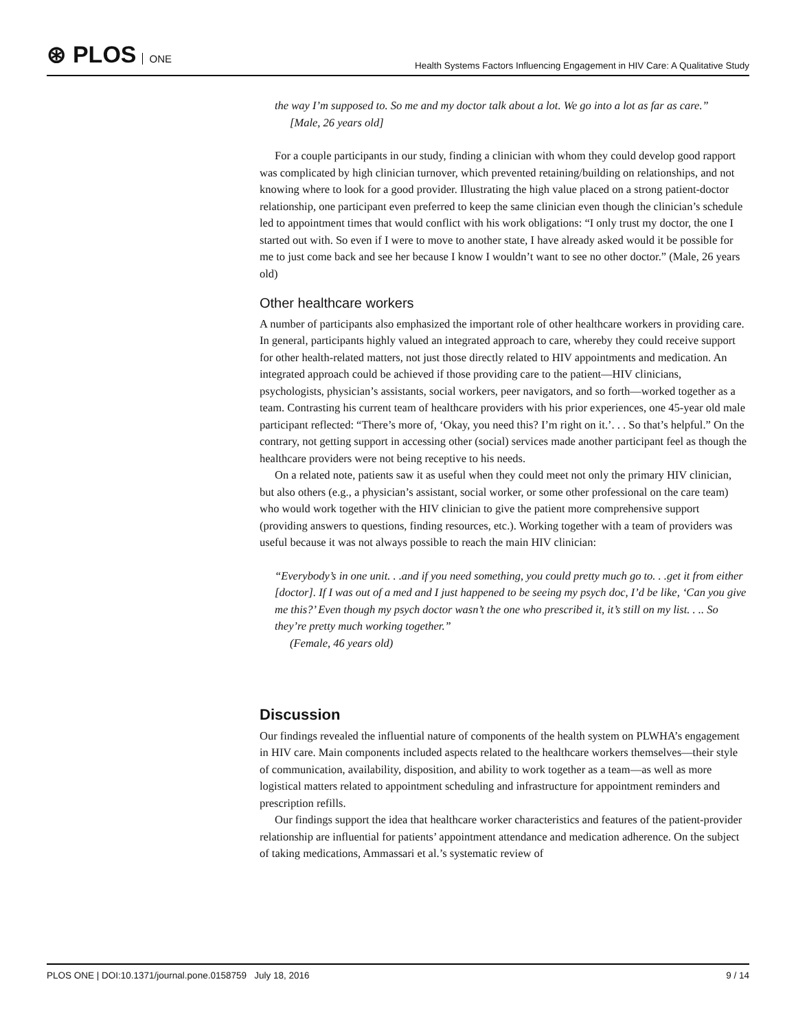⊛ PLOS ONE
Health Systems Factors Influencing Engagement in HIV Care: A Qualitative Study
the way I’m supposed to. So me and my doctor talk about a lot. We go into a lot as far as care.”
[Male, 26 years old]
For a couple participants in our study, finding a clinician with whom they could develop good rapport was complicated by high clinician turnover, which prevented retaining/building on relationships, and not knowing where to look for a good provider. Illustrating the high value placed on a strong patient-doctor relationship, one participant even preferred to keep the same clinician even though the clinician’s schedule led to appointment times that would conflict with his work obligations: “I only trust my doctor, the one I started out with. So even if I were to move to another state, I have already asked would it be possible for me to just come back and see her because I know I wouldn’t want to see no other doctor.” (Male, 26 years old)
Other healthcare workers
A number of participants also emphasized the important role of other healthcare workers in providing care. In general, participants highly valued an integrated approach to care, whereby they could receive support for other health-related matters, not just those directly related to HIV appointments and medication. An integrated approach could be achieved if those providing care to the patient—HIV clinicians, psychologists, physician’s assistants, social workers, peer navigators, and so forth—worked together as a team. Contrasting his current team of healthcare providers with his prior experiences, one 45-year old male participant reflected: “There’s more of, ‘Okay, you need this? I’m right on it.’. . . So that’s helpful.” On the contrary, not getting support in accessing other (social) services made another participant feel as though the healthcare providers were not being receptive to his needs.
On a related note, patients saw it as useful when they could meet not only the primary HIV clinician, but also others (e.g., a physician’s assistant, social worker, or some other professional on the care team) who would work together with the HIV clinician to give the patient more comprehensive support (providing answers to questions, finding resources, etc.). Working together with a team of providers was useful because it was not always possible to reach the main HIV clinician:
“Everybody’s in one unit. . .and if you need something, you could pretty much go to. . .get it from either [doctor]. If I was out of a med and I just happened to be seeing my psych doc, I’d be like, ‘Can you give me this?’ Even though my psych doctor wasn’t the one who prescribed it, it’s still on my list. . .. So they’re pretty much working together.”
(Female, 46 years old)
Discussion
Our findings revealed the influential nature of components of the health system on PLWHA’s engagement in HIV care. Main components included aspects related to the healthcare workers themselves—their style of communication, availability, disposition, and ability to work together as a team—as well as more logistical matters related to appointment scheduling and infrastructure for appointment reminders and prescription refills.
Our findings support the idea that healthcare worker characteristics and features of the patient-provider relationship are influential for patients’ appointment attendance and medication adherence. On the subject of taking medications, Ammassari et al.’s systematic review of
PLOS ONE | DOI:10.1371/journal.pone.0158759 July 18, 2016
9 / 14